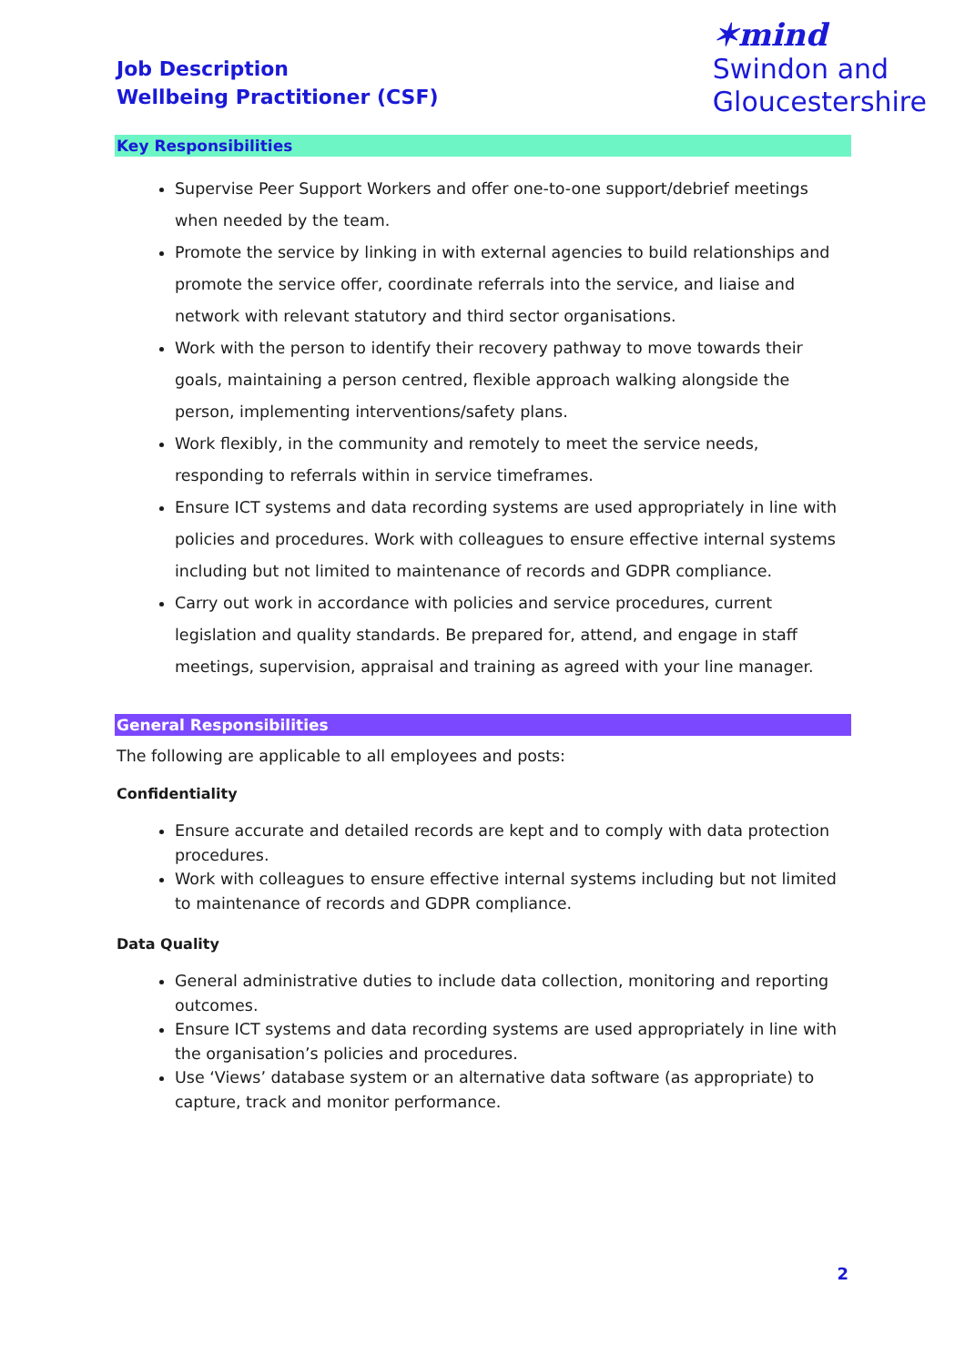Job Description
Wellbeing Practitioner (CSF)
✶mind
Swindon and
Gloucestershire
Key Responsibilities
Supervise Peer Support Workers and offer one-to-one support/debrief meetings when needed by the team.
Promote the service by linking in with external agencies to build relationships and promote the service offer, coordinate referrals into the service, and liaise and network with relevant statutory and third sector organisations.
Work with the person to identify their recovery pathway to move towards their goals, maintaining a person centred, flexible approach walking alongside the person, implementing interventions/safety plans.
Work flexibly, in the community and remotely to meet the service needs, responding to referrals within in service timeframes.
Ensure ICT systems and data recording systems are used appropriately in line with policies and procedures. Work with colleagues to ensure effective internal systems including but not limited to maintenance of records and GDPR compliance.
Carry out work in accordance with policies and service procedures, current legislation and quality standards. Be prepared for, attend, and engage in staff meetings, supervision, appraisal and training as agreed with your line manager.
General Responsibilities
The following are applicable to all employees and posts:
Confidentiality
Ensure accurate and detailed records are kept and to comply with data protection procedures.
Work with colleagues to ensure effective internal systems including but not limited to maintenance of records and GDPR compliance.
Data Quality
General administrative duties to include data collection, monitoring and reporting outcomes.
Ensure ICT systems and data recording systems are used appropriately in line with the organisation’s policies and procedures.
Use ‘Views’ database system or an alternative data software (as appropriate) to capture, track and monitor performance.
2